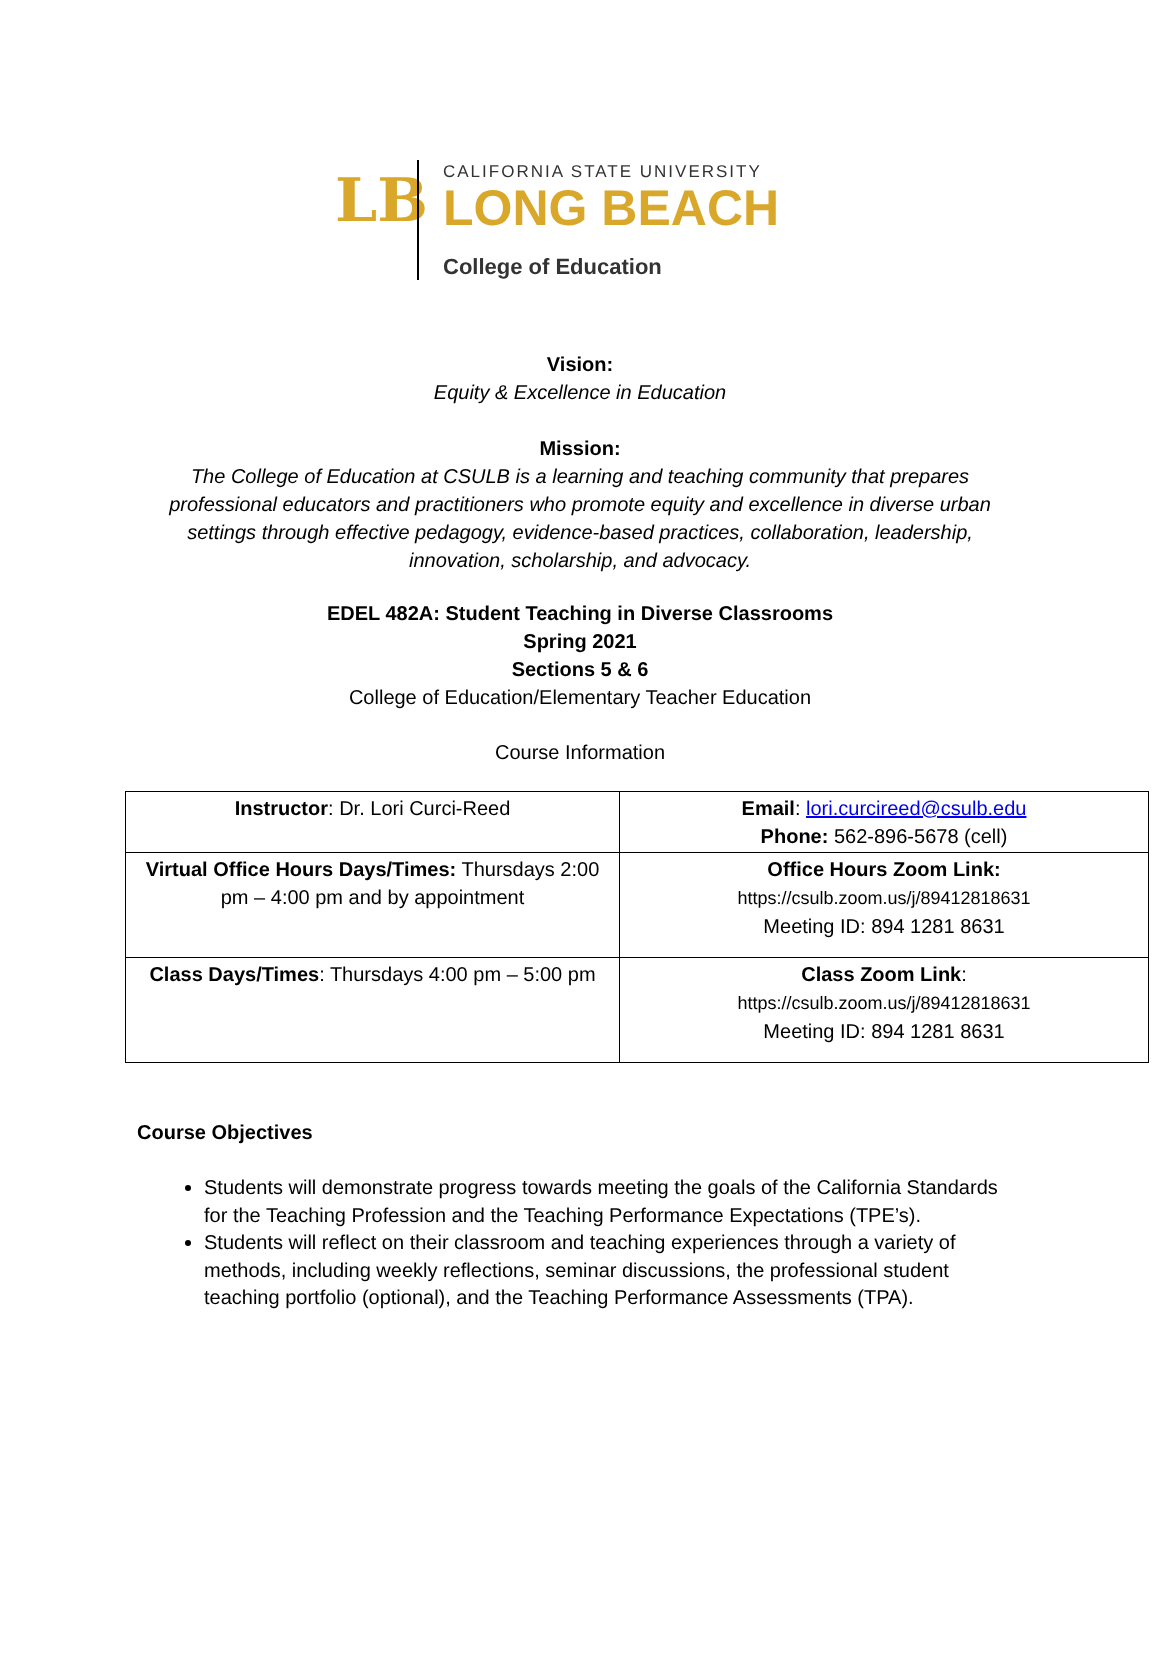LB
CALIFORNIA STATE UNIVERSITY
LONG BEACH
College of Education
Vision:
Equity & Excellence in Education
Mission:
The College of Education at CSULB is a learning and teaching community that prepares professional educators and practitioners who promote equity and excellence in diverse urban settings through effective pedagogy, evidence-based practices, collaboration, leadership, innovation, scholarship, and advocacy.
EDEL 482A: Student Teaching in Diverse Classrooms
Spring 2021
Sections 5 & 6
College of Education/Elementary Teacher Education
Course Information
| Instructor : Dr. Lori Curci-Reed | Email : lori.curcireed@csulb.edu Phone: 562-896-5678 (cell) |
| Virtual Office Hours Days/Times: Thursdays 2:00 pm – 4:00 pm and by appointment | Office Hours Zoom Link: https://csulb.zoom.us/j/89412818631 Meeting ID: 894 1281 8631 |
| Class Days/Times : Thursdays 4:00 pm – 5:00 pm | Class Zoom Link : https://csulb.zoom.us/j/89412818631 Meeting ID: 894 1281 8631 |
Course Objectives
Students will demonstrate progress towards meeting the goals of the California Standards for the Teaching Profession and the Teaching Performance Expectations (TPE’s).
Students will reflect on their classroom and teaching experiences through a variety of methods, including weekly reflections, seminar discussions, the professional student teaching portfolio (optional), and the Teaching Performance Assessments (TPA).